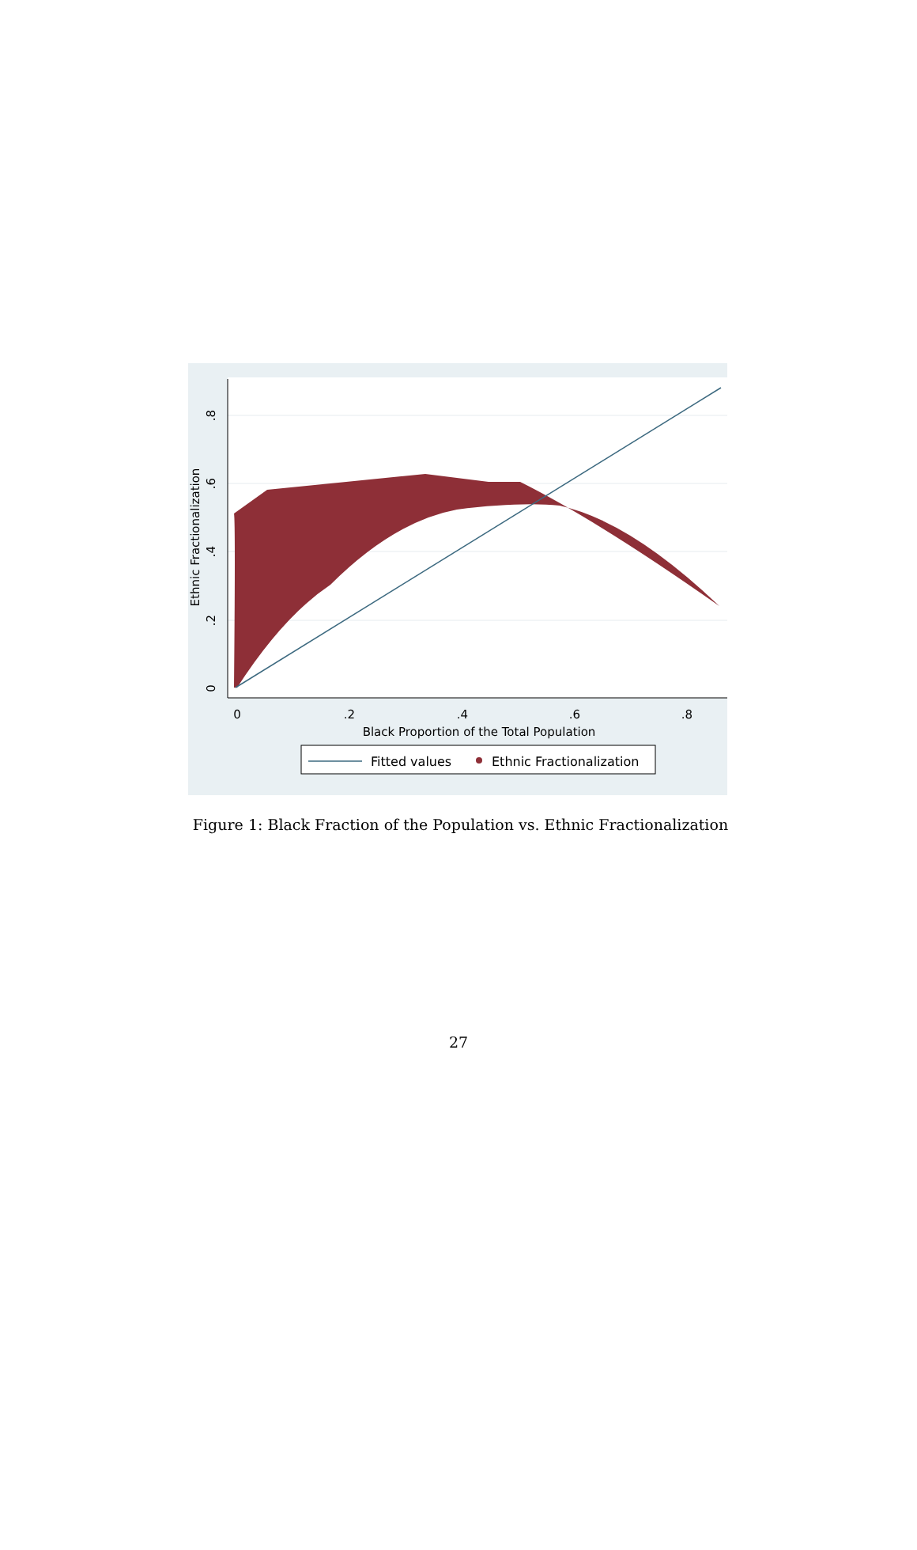0
.2
.4
.6
.8
Black Proportion of the Total Population
0
.2
.4
.6
.8
Ethnic Fractionalization
Fitted values
Ethnic Fractionalization
Figure 1: Black Fraction of the Population vs. Ethnic Fractionalization
27